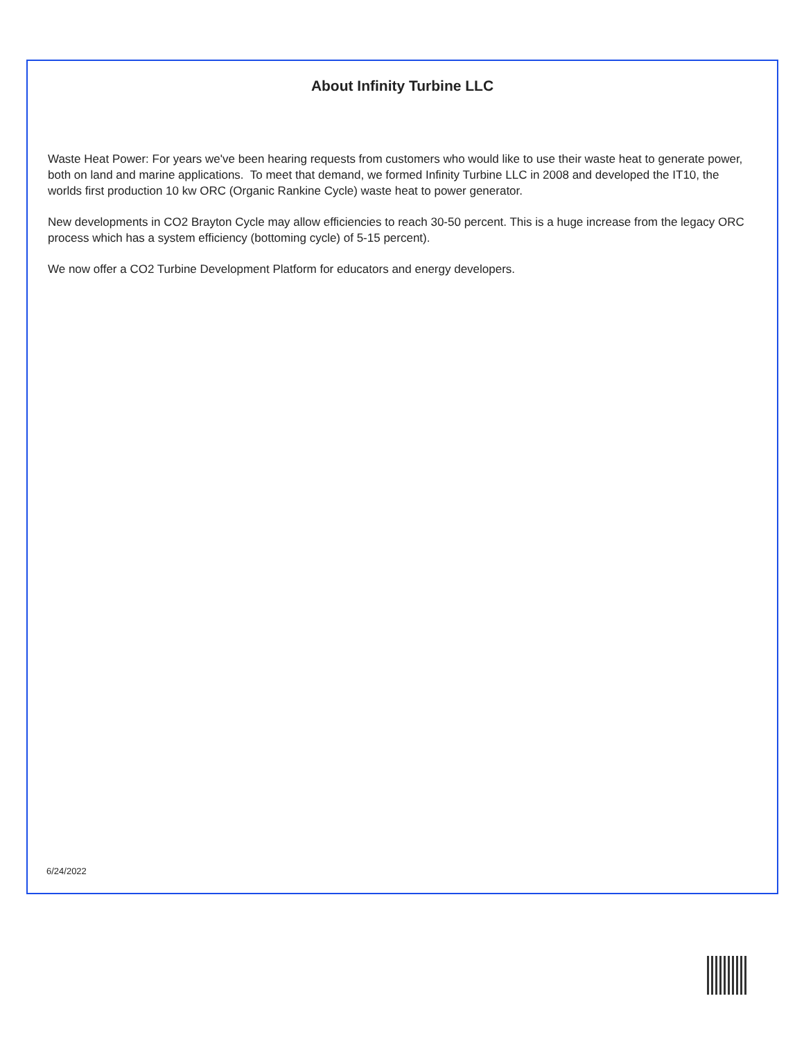About Infinity Turbine LLC
Waste Heat Power: For years we've been hearing requests from customers who would like to use their waste heat to generate power, both on land and marine applications. To meet that demand, we formed Infinity Turbine LLC in 2008 and developed the IT10, the worlds first production 10 kw ORC (Organic Rankine Cycle) waste heat to power generator.
New developments in CO2 Brayton Cycle may allow efficiencies to reach 30-50 percent. This is a huge increase from the legacy ORC process which has a system efficiency (bottoming cycle) of 5-15 percent).
We now offer a CO2 Turbine Development Platform for educators and energy developers.
6/24/2022